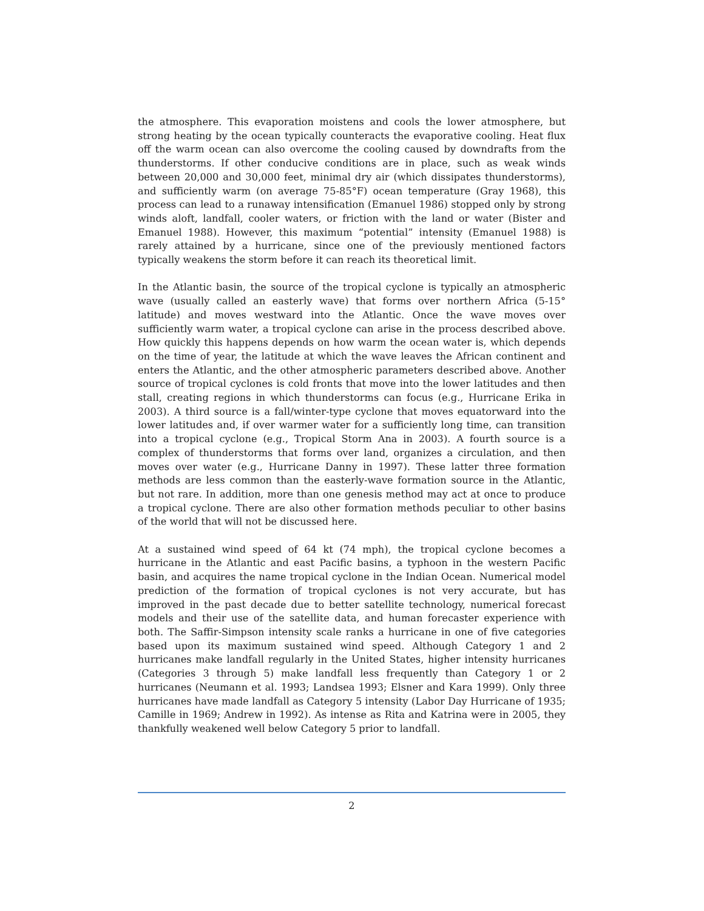the atmosphere. This evaporation moistens and cools the lower atmosphere, but strong heating by the ocean typically counteracts the evaporative cooling. Heat flux off the warm ocean can also overcome the cooling caused by downdrafts from the thunderstorms. If other conducive conditions are in place, such as weak winds between 20,000 and 30,000 feet, minimal dry air (which dissipates thunderstorms), and sufficiently warm (on average 75-85°F) ocean temperature (Gray 1968), this process can lead to a runaway intensification (Emanuel 1986) stopped only by strong winds aloft, landfall, cooler waters, or friction with the land or water (Bister and Emanuel 1988). However, this maximum “potential” intensity (Emanuel 1988) is rarely attained by a hurricane, since one of the previously mentioned factors typically weakens the storm before it can reach its theoretical limit.
In the Atlantic basin, the source of the tropical cyclone is typically an atmospheric wave (usually called an easterly wave) that forms over northern Africa (5-15° latitude) and moves westward into the Atlantic. Once the wave moves over sufficiently warm water, a tropical cyclone can arise in the process described above. How quickly this happens depends on how warm the ocean water is, which depends on the time of year, the latitude at which the wave leaves the African continent and enters the Atlantic, and the other atmospheric parameters described above. Another source of tropical cyclones is cold fronts that move into the lower latitudes and then stall, creating regions in which thunderstorms can focus (e.g., Hurricane Erika in 2003). A third source is a fall/winter-type cyclone that moves equatorward into the lower latitudes and, if over warmer water for a sufficiently long time, can transition into a tropical cyclone (e.g., Tropical Storm Ana in 2003). A fourth source is a complex of thunderstorms that forms over land, organizes a circulation, and then moves over water (e.g., Hurricane Danny in 1997). These latter three formation methods are less common than the easterly-wave formation source in the Atlantic, but not rare. In addition, more than one genesis method may act at once to produce a tropical cyclone. There are also other formation methods peculiar to other basins of the world that will not be discussed here.
At a sustained wind speed of 64 kt (74 mph), the tropical cyclone becomes a hurricane in the Atlantic and east Pacific basins, a typhoon in the western Pacific basin, and acquires the name tropical cyclone in the Indian Ocean. Numerical model prediction of the formation of tropical cyclones is not very accurate, but has improved in the past decade due to better satellite technology, numerical forecast models and their use of the satellite data, and human forecaster experience with both. The Saffir-Simpson intensity scale ranks a hurricane in one of five categories based upon its maximum sustained wind speed. Although Category 1 and 2 hurricanes make landfall regularly in the United States, higher intensity hurricanes (Categories 3 through 5) make landfall less frequently than Category 1 or 2 hurricanes (Neumann et al. 1993; Landsea 1993; Elsner and Kara 1999). Only three hurricanes have made landfall as Category 5 intensity (Labor Day Hurricane of 1935; Camille in 1969; Andrew in 1992). As intense as Rita and Katrina were in 2005, they thankfully weakened well below Category 5 prior to landfall.
2